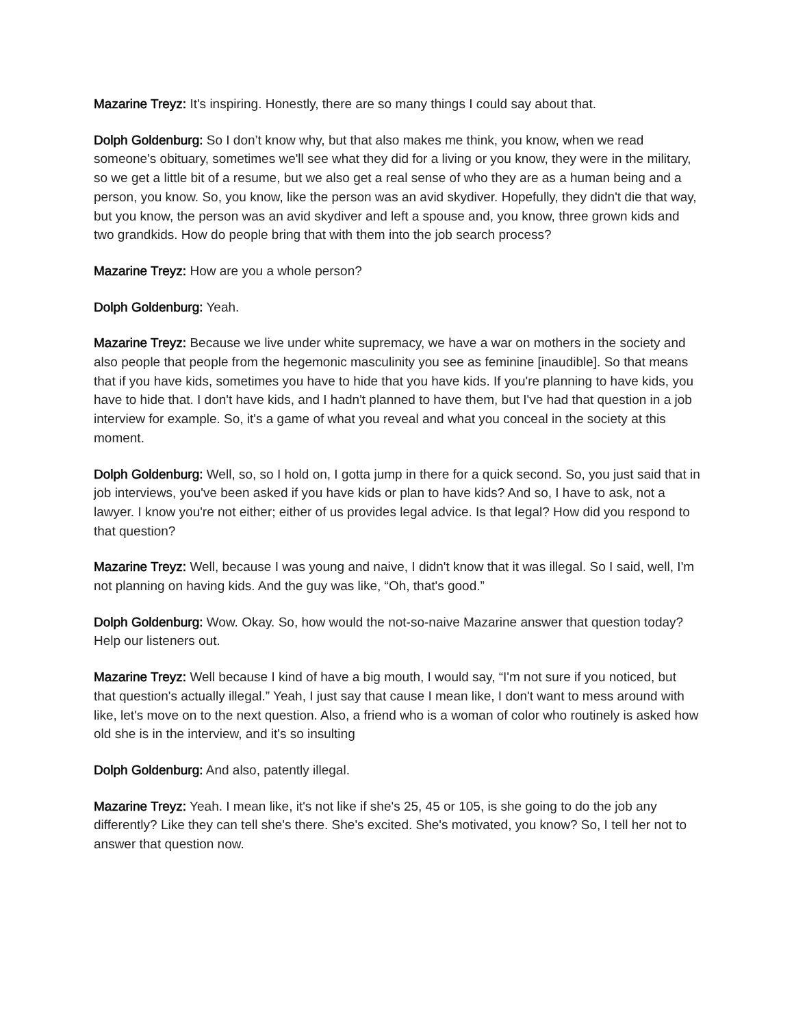Mazarine Treyz: It's inspiring. Honestly, there are so many things I could say about that.
Dolph Goldenburg: So I don’t know why, but that also makes me think, you know, when we read someone's obituary, sometimes we'll see what they did for a living or you know, they were in the military, so we get a little bit of a resume, but we also get a real sense of who they are as a human being and a person, you know. So, you know, like the person was an avid skydiver. Hopefully, they didn't die that way, but you know, the person was an avid skydiver and left a spouse and, you know, three grown kids and two grandkids. How do people bring that with them into the job search process?
Mazarine Treyz: How are you a whole person?
Dolph Goldenburg: Yeah.
Mazarine Treyz: Because we live under white supremacy, we have a war on mothers in the society and also people that people from the hegemonic masculinity you see as feminine [inaudible]. So that means that if you have kids, sometimes you have to hide that you have kids. If you're planning to have kids, you have to hide that. I don't have kids, and I hadn't planned to have them, but I've had that question in a job interview for example. So, it's a game of what you reveal and what you conceal in the society at this moment.
Dolph Goldenburg: Well, so, so I hold on, I gotta jump in there for a quick second. So, you just said that in job interviews, you've been asked if you have kids or plan to have kids? And so, I have to ask, not a lawyer. I know you're not either; either of us provides legal advice. Is that legal? How did you respond to that question?
Mazarine Treyz: Well, because I was young and naive, I didn't know that it was illegal. So I said, well, I'm not planning on having kids. And the guy was like, “Oh, that's good.”
Dolph Goldenburg: Wow. Okay. So, how would the not-so-naive Mazarine answer that question today? Help our listeners out.
Mazarine Treyz: Well because I kind of have a big mouth, I would say, “I'm not sure if you noticed, but that question's actually illegal.” Yeah, I just say that cause I mean like, I don't want to mess around with like, let's move on to the next question. Also, a friend who is a woman of color who routinely is asked how old she is in the interview, and it's so insulting
Dolph Goldenburg: And also, patently illegal.
Mazarine Treyz: Yeah. I mean like, it's not like if she's 25, 45 or 105, is she going to do the job any differently? Like they can tell she's there. She's excited. She's motivated, you know? So, I tell her not to answer that question now.